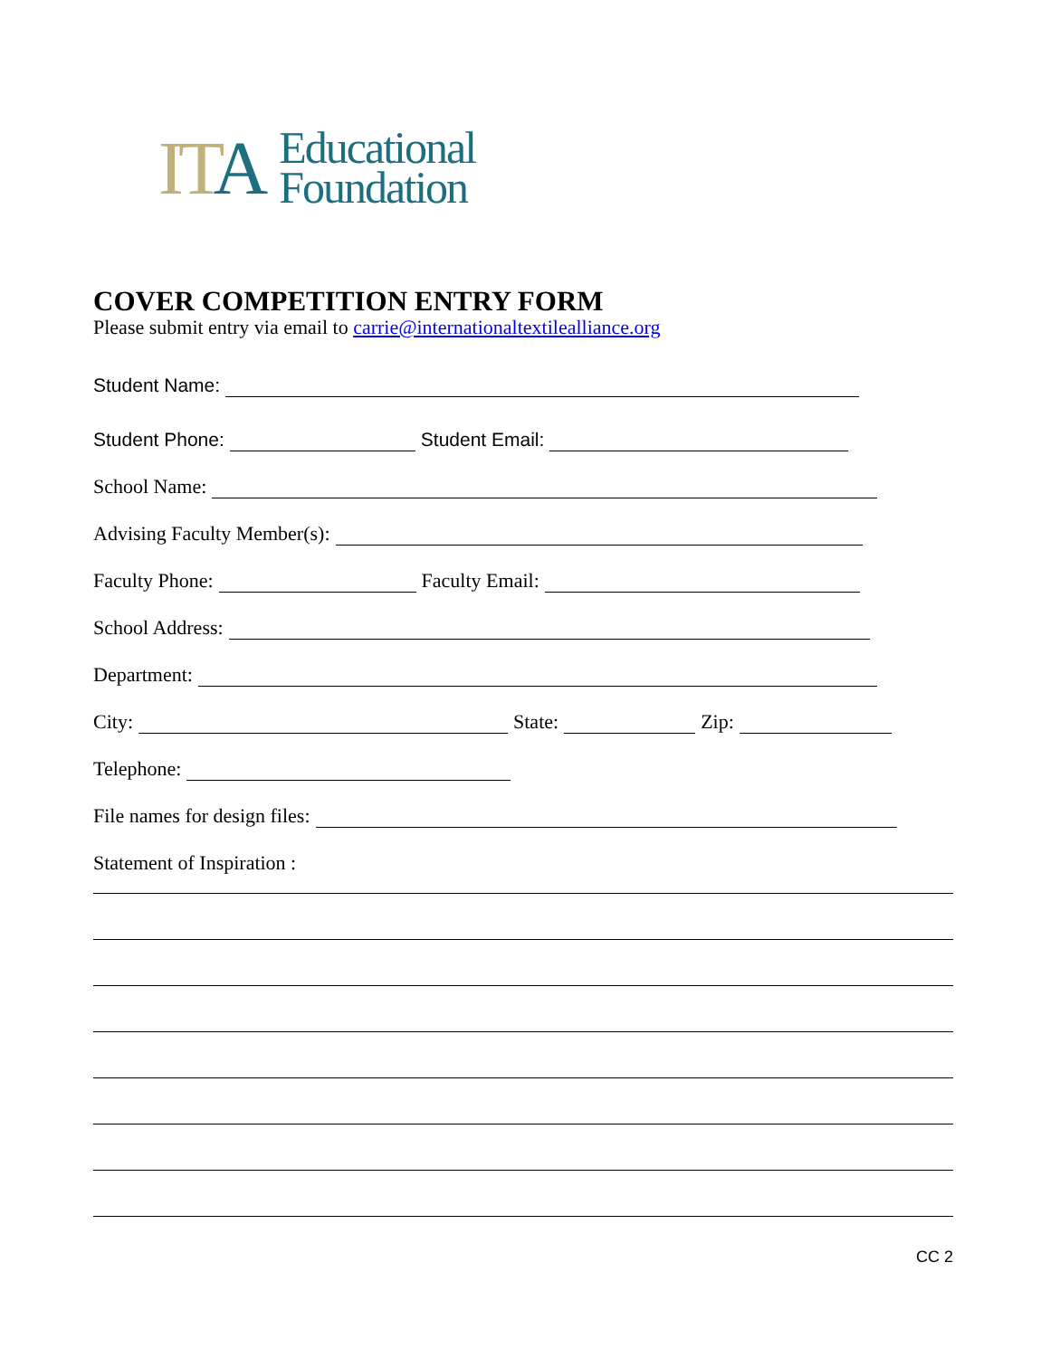ITA
Educational
Foundation
COVER COMPETITION ENTRY FORM
Please submit entry via email to carrie@internationaltextilealliance.org
Student Name:
Student Phone: Student Email:
School Name:
Advising Faculty Member(s):
Faculty Phone: Faculty Email:
School Address:
Department:
City: State: Zip:
Telephone:
File names for design files:
Statement of Inspiration :
CC 2